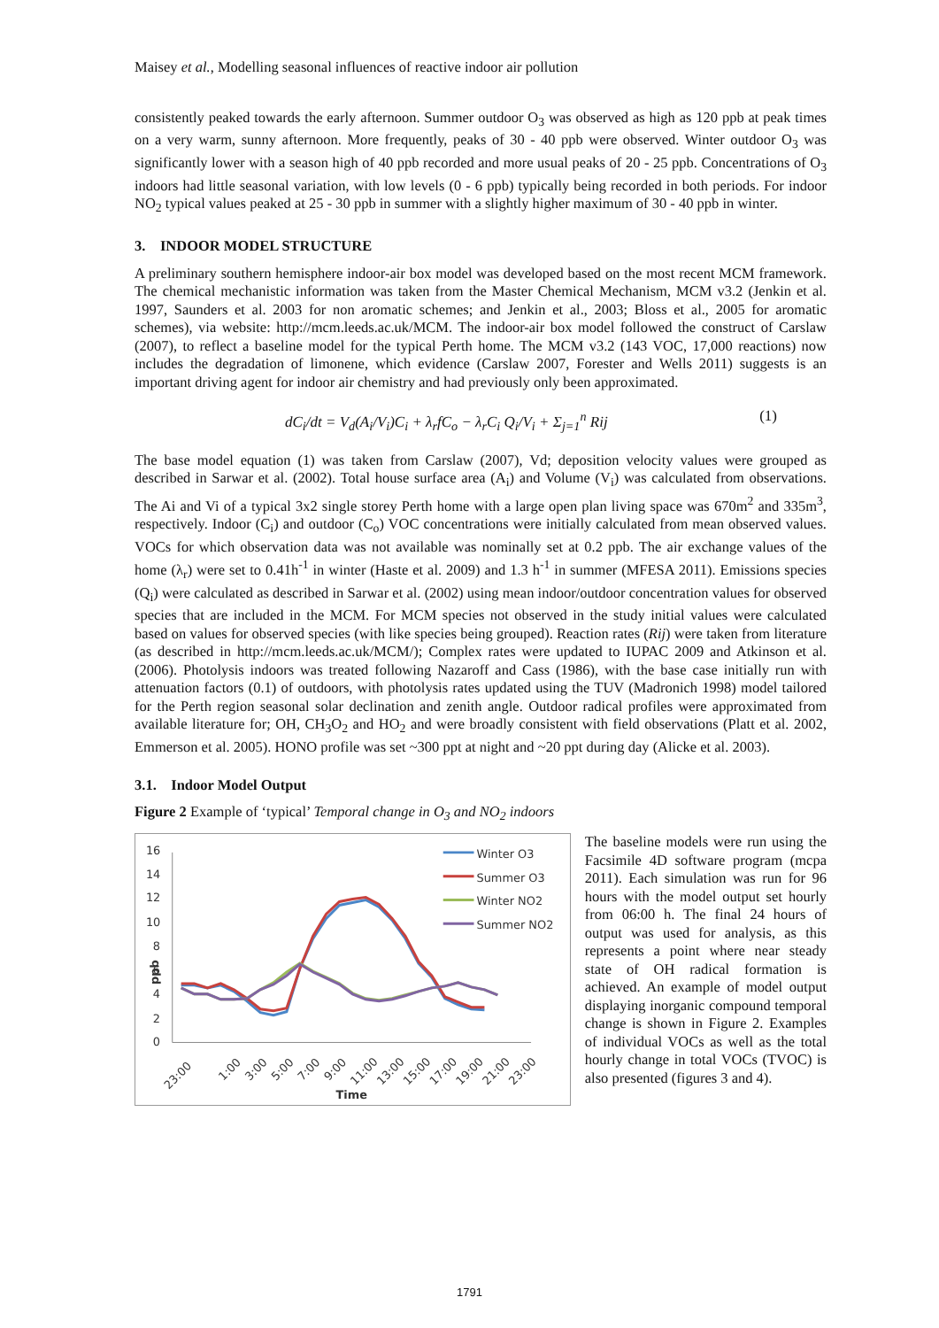Maisey et al., Modelling seasonal influences of reactive indoor air pollution
consistently peaked towards the early afternoon. Summer outdoor O<sub>3</sub> was observed as high as 120 ppb at peak times on a very warm, sunny afternoon. More frequently, peaks of 30 - 40 ppb were observed. Winter outdoor O<sub>3</sub> was significantly lower with a season high of 40 ppb recorded and more usual peaks of 20 - 25 ppb. Concentrations of O<sub>3</sub> indoors had little seasonal variation, with low levels (0 - 6 ppb) typically being recorded in both periods. For indoor NO<sub>2</sub> typical values peaked at 25 - 30 ppb in summer with a slightly higher maximum of 30 - 40 ppb in winter.
3. INDOOR MODEL STRUCTURE
A preliminary southern hemisphere indoor-air box model was developed based on the most recent MCM framework. The chemical mechanistic information was taken from the Master Chemical Mechanism, MCM v3.2 (Jenkin et al. 1997, Saunders et al. 2003 for non aromatic schemes; and Jenkin et al., 2003; Bloss et al., 2005 for aromatic schemes), via website: http://mcm.leeds.ac.uk/MCM. The indoor-air box model followed the construct of Carslaw (2007), to reflect a baseline model for the typical Perth home. The MCM v3.2 (143 VOC, 17,000 reactions) now includes the degradation of limonene, which evidence (Carslaw 2007, Forester and Wells 2011) suggests is an important driving agent for indoor air chemistry and had previously only been approximated.
dC<sub>i</sub>/dt = V<sub>d</sub>(A<sub>i</sub>/V<sub>i</sub>)C<sub>i</sub> + λ<sub>r</sub>fC<sub>o</sub> − λ<sub>r</sub>C<sub>i</sub> Q<sub>i</sub>/V<sub>i</sub> + Σ<sub>j=1</sub><sup>n</sup> Rij (1)
The base model equation (1) was taken from Carslaw (2007), Vd; deposition velocity values were grouped as described in Sarwar et al. (2002). Total house surface area (A<sub>i</sub>) and Volume (V<sub>i</sub>) was calculated from observations. The Ai and Vi of a typical 3x2 single storey Perth home with a large open plan living space was 670m<sup>2</sup> and 335m<sup>3</sup>, respectively. Indoor (C<sub>i</sub>) and outdoor (C<sub>o</sub>) VOC concentrations were initially calculated from mean observed values. VOCs for which observation data was not available was nominally set at 0.2 ppb. The air exchange values of the home (λ<sub>r</sub>) were set to 0.41h<sup>-1</sup> in winter (Haste et al. 2009) and 1.3 h<sup>-1</sup> in summer (MFESA 2011). Emissions species (Q<sub>i</sub>) were calculated as described in Sarwar et al. (2002) using mean indoor/outdoor concentration values for observed species that are included in the MCM. For MCM species not observed in the study initial values were calculated based on values for observed species (with like species being grouped). Reaction rates (Rij) were taken from literature (as described in http://mcm.leeds.ac.uk/MCM/); Complex rates were updated to IUPAC 2009 and Atkinson et al. (2006). Photolysis indoors was treated following Nazaroff and Cass (1986), with the base case initially run with attenuation factors (0.1) of outdoors, with photolysis rates updated using the TUV (Madronich 1998) model tailored for the Perth region seasonal solar declination and zenith angle. Outdoor radical profiles were approximated from available literature for; OH, CH<sub>3</sub>O<sub>2</sub> and HO<sub>2</sub> and were broadly consistent with field observations (Platt et al. 2002, Emmerson et al. 2005). HONO profile was set ~300 ppt at night and ~20 ppt during day (Alicke et al. 2003).
3.1. Indoor Model Output
Figure 2 Example of ‘typical’ Temporal change in O<sub>3</sub> and NO<sub>2</sub> indoors
16
14
12
10
8
6
4
2
0
ppb
23:00
1:00
3:00
5:00
7:00
9:00
11:00
13:00
15:00
17:00
19:00
21:00
23:00
Time
Winter O3
Summer O3
Winter NO2
Summer NO2
The baseline models were run using the Facsimile 4D software program (mcpa 2011). Each simulation was run for 96 hours with the model output set hourly from 06:00 h. The final 24 hours of output was used for analysis, as this represents a point where near steady state of OH radical formation is achieved. An example of model output displaying inorganic compound temporal change is shown in Figure 2. Examples of individual VOCs as well as the total hourly change in total VOCs (TVOC) is also presented (figures 3 and 4).
1791